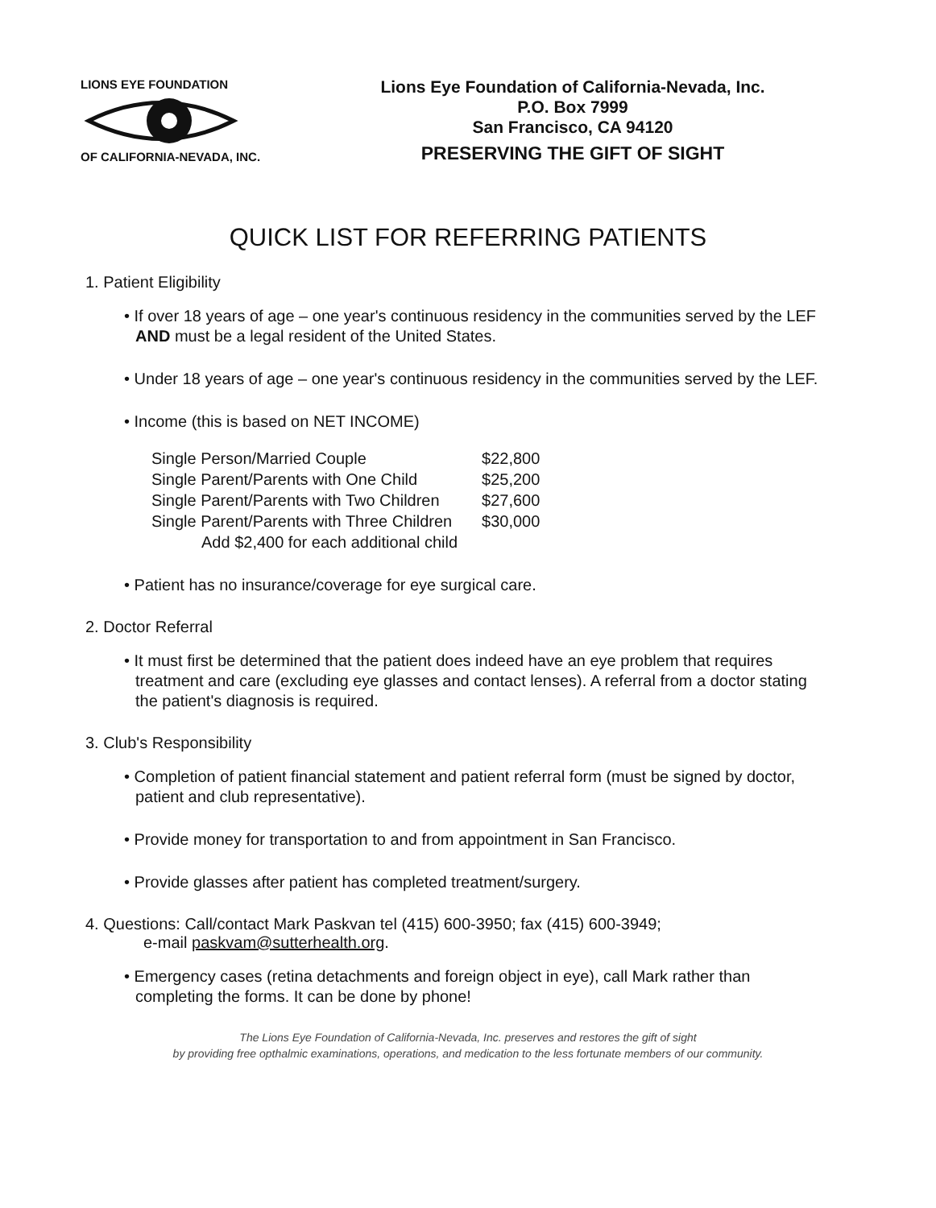LIONS EYE FOUNDATION OF CALIFORNIA-NEVADA, INC.
Lions Eye Foundation of California-Nevada, Inc.
P.O. Box 7999
San Francisco, CA 94120
PRESERVING THE GIFT OF SIGHT
QUICK LIST FOR REFERRING PATIENTS
1. Patient Eligibility
• If over 18 years of age – one year's continuous residency in the communities served by the LEF AND must be a legal resident of the United States.
• Under 18 years of age – one year's continuous residency in the communities served by the LEF.
• Income (this is based on NET INCOME)
| Single Person/Married Couple | $22,800 |
| Single Parent/Parents with One Child | $25,200 |
| Single Parent/Parents with Two Children | $27,600 |
| Single Parent/Parents with Three Children | $30,000 |
| Add $2,400 for each additional child | |
• Patient has no insurance/coverage for eye surgical care.
2. Doctor Referral
• It must first be determined that the patient does indeed have an eye problem that requires treatment and care (excluding eye glasses and contact lenses). A referral from a doctor stating the patient's diagnosis is required.
3. Club's Responsibility
• Completion of patient financial statement and patient referral form (must be signed by doctor, patient and club representative).
• Provide money for transportation to and from appointment in San Francisco.
• Provide glasses after patient has completed treatment/surgery.
4. Questions: Call/contact Mark Paskvan tel (415) 600-3950; fax (415) 600-3949;
e-mail paskvam@sutterhealth.org.
• Emergency cases (retina detachments and foreign object in eye), call Mark rather than completing the forms. It can be done by phone!
The Lions Eye Foundation of California-Nevada, Inc. preserves and restores the gift of sight
by providing free opthalmic examinations, operations, and medication to the less fortunate members of our community.